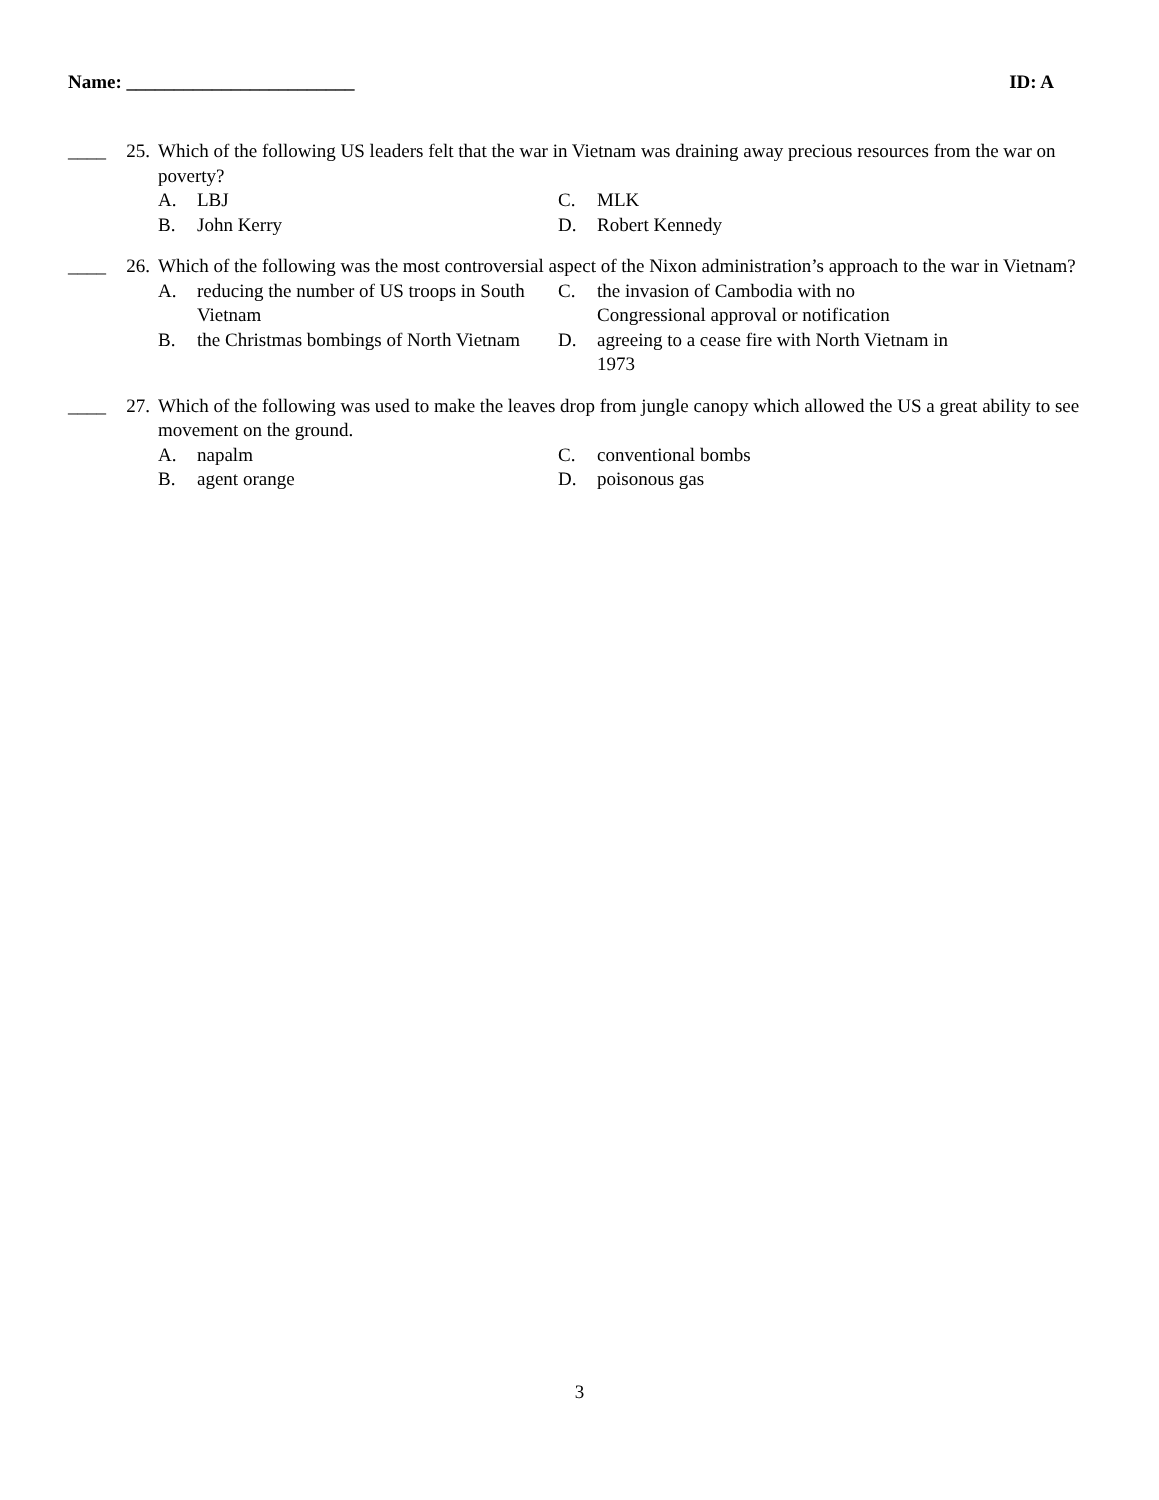Name: ________________________ ID: A
____
25. Which of the following US leaders felt that the war in Vietnam was draining away precious resources from the war on poverty?
A. LBJ
C. MLK
B. John Kerry
D. Robert Kennedy
____
26. Which of the following was the most controversial aspect of the Nixon administration’s approach to the war in Vietnam?
A. reducing the number of US troops in South Vietnam
C. the invasion of Cambodia with no Congressional approval or notification
B. the Christmas bombings of North Vietnam
D. agreeing to a cease fire with North Vietnam in 1973
____
27. Which of the following was used to make the leaves drop from jungle canopy which allowed the US a great ability to see movement on the ground.
A. napalm
C. conventional bombs
B. agent orange
D. poisonous gas
3